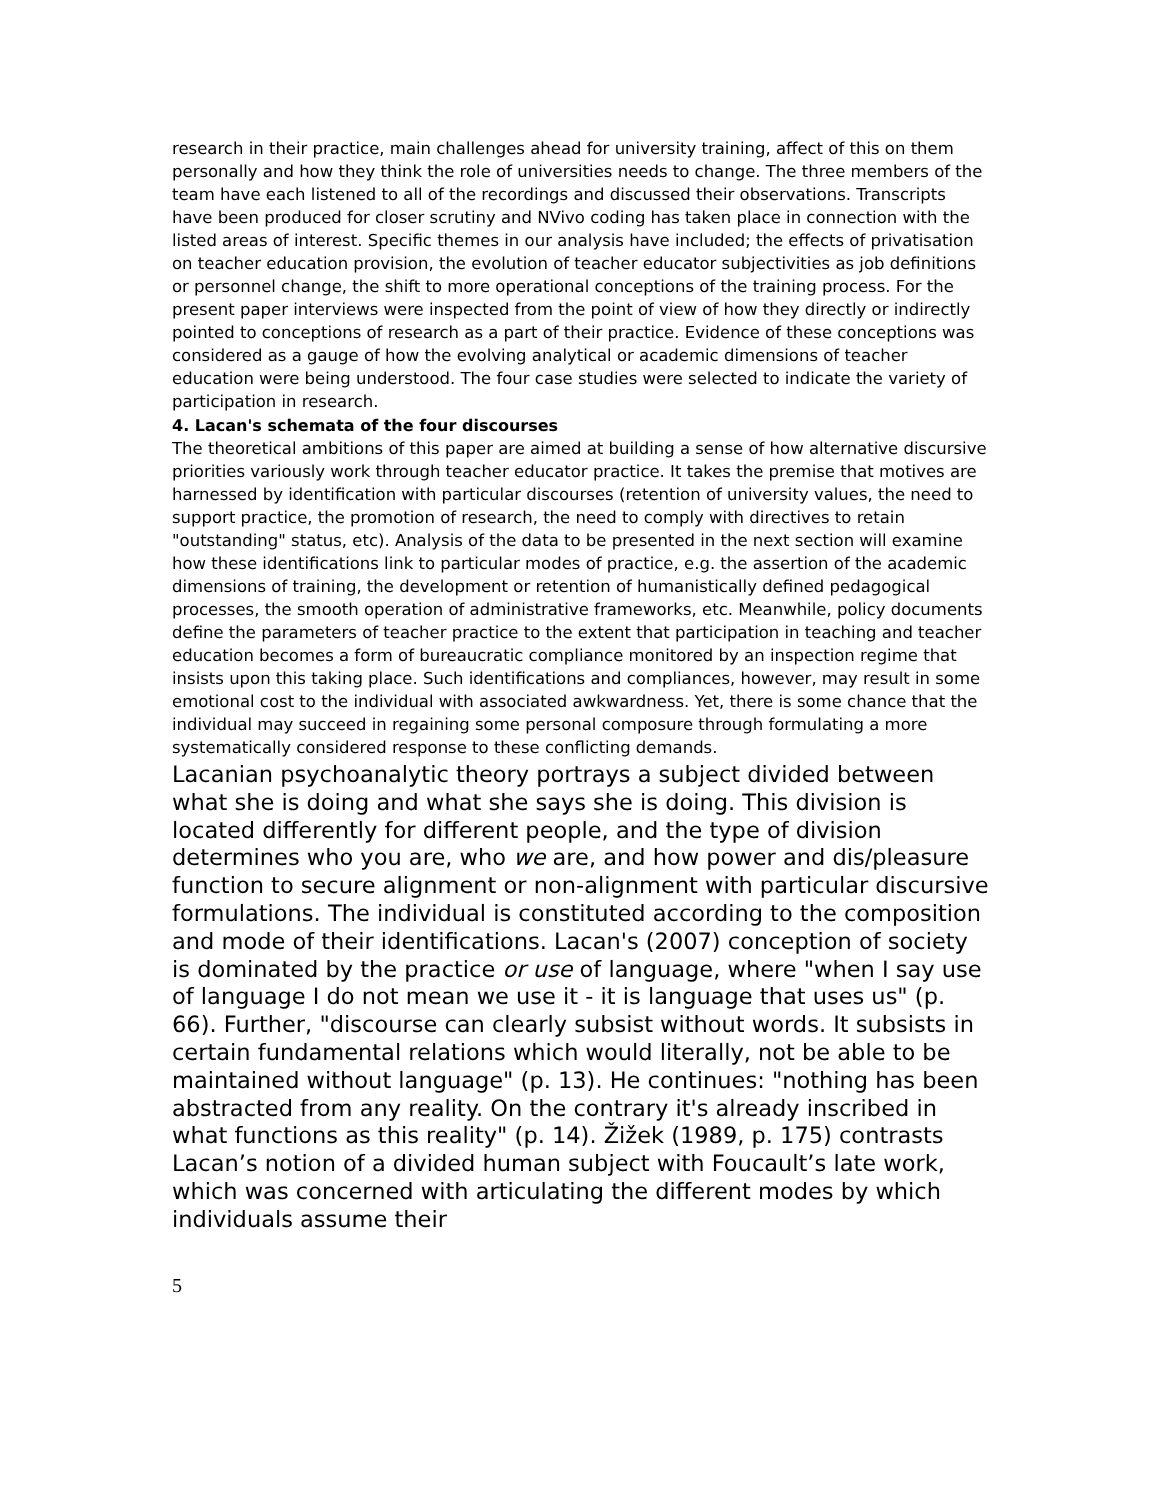research in their practice, main challenges ahead for university training, affect of this on them personally and how they think the role of universities needs to change. The three members of the team have each listened to all of the recordings and discussed their observations. Transcripts have been produced for closer scrutiny and NVivo coding has taken place in connection with the listed areas of interest. Specific themes in our analysis have included; the effects of privatisation on teacher education provision, the evolution of teacher educator subjectivities as job definitions or personnel change, the shift to more operational conceptions of the training process. For the present paper interviews were inspected from the point of view of how they directly or indirectly pointed to conceptions of research as a part of their practice. Evidence of these conceptions was considered as a gauge of how the evolving analytical or academic dimensions of teacher education were being understood. The four case studies were selected to indicate the variety of participation in research.
4. Lacan's schemata of the four discourses
The theoretical ambitions of this paper are aimed at building a sense of how alternative discursive priorities variously work through teacher educator practice. It takes the premise that motives are harnessed by identification with particular discourses (retention of university values, the need to support practice, the promotion of research, the need to comply with directives to retain "outstanding" status, etc). Analysis of the data to be presented in the next section will examine how these identifications link to particular modes of practice, e.g. the assertion of the academic dimensions of training, the development or retention of humanistically defined pedagogical processes, the smooth operation of administrative frameworks, etc. Meanwhile, policy documents define the parameters of teacher practice to the extent that participation in teaching and teacher education becomes a form of bureaucratic compliance monitored by an inspection regime that insists upon this taking place. Such identifications and compliances, however, may result in some emotional cost to the individual with associated awkwardness. Yet, there is some chance that the individual may succeed in regaining some personal composure through formulating a more systematically considered response to these conflicting demands.
Lacanian psychoanalytic theory portrays a subject divided between what she is doing and what she says she is doing. This division is located differently for different people, and the type of division determines who you are, who we are, and how power and dis/pleasure function to secure alignment or non-alignment with particular discursive formulations. The individual is constituted according to the composition and mode of their identifications. Lacan's (2007) conception of society is dominated by the practice or use of language, where "when I say use of language I do not mean we use it - it is language that uses us" (p. 66). Further, "discourse can clearly subsist without words. It subsists in certain fundamental relations which would literally, not be able to be maintained without language" (p. 13). He continues: "nothing has been abstracted from any reality. On the contrary it's already inscribed in what functions as this reality" (p. 14). Žižek (1989, p. 175) contrasts Lacan’s notion of a divided human subject with Foucault’s late work, which was concerned with articulating the different modes by which individuals assume their
5